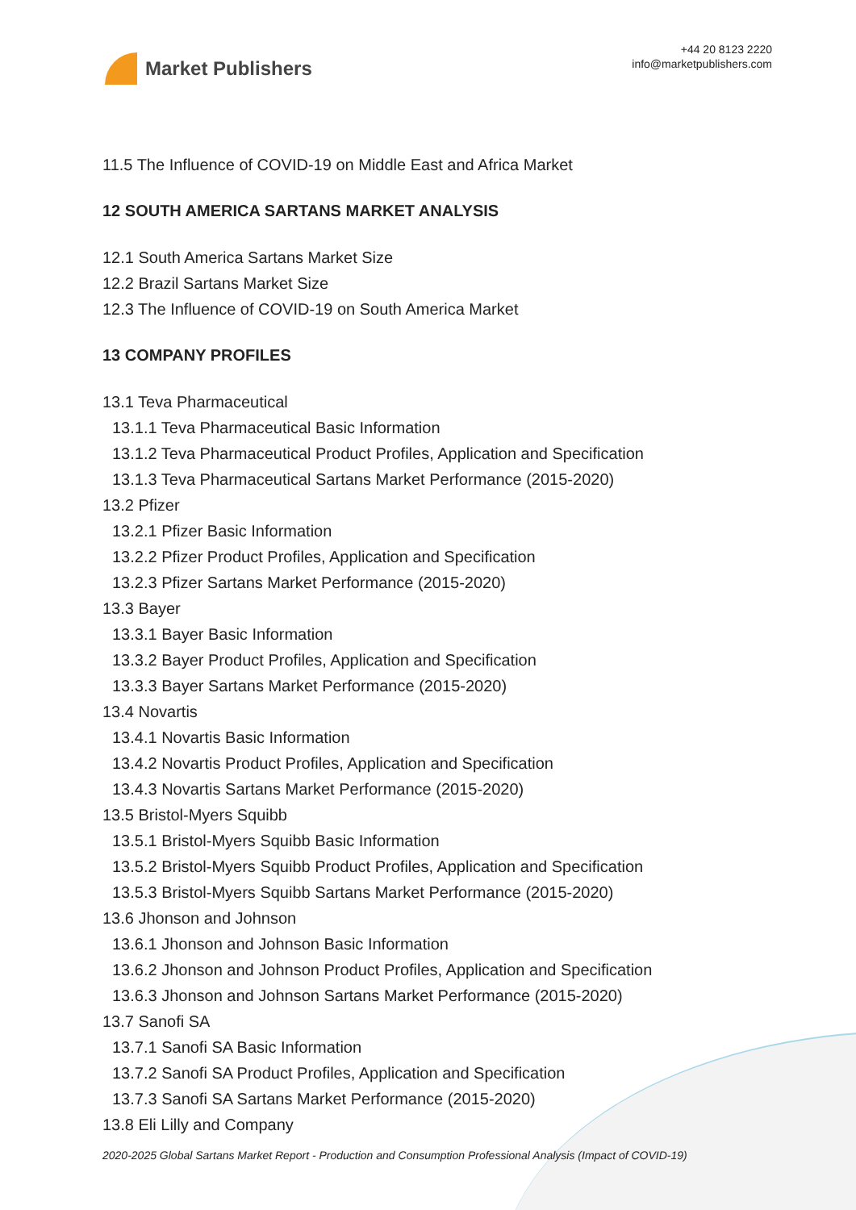Market Publishers
+44 20 8123 2220
info@marketpublishers.com
11.5 The Influence of COVID-19 on Middle East and Africa Market
12 SOUTH AMERICA SARTANS MARKET ANALYSIS
12.1 South America Sartans Market Size
12.2 Brazil Sartans Market Size
12.3 The Influence of COVID-19 on South America Market
13 COMPANY PROFILES
13.1 Teva Pharmaceutical
13.1.1 Teva Pharmaceutical Basic Information
13.1.2 Teva Pharmaceutical Product Profiles, Application and Specification
13.1.3 Teva Pharmaceutical Sartans Market Performance (2015-2020)
13.2 Pfizer
13.2.1 Pfizer Basic Information
13.2.2 Pfizer Product Profiles, Application and Specification
13.2.3 Pfizer Sartans Market Performance (2015-2020)
13.3 Bayer
13.3.1 Bayer Basic Information
13.3.2 Bayer Product Profiles, Application and Specification
13.3.3 Bayer Sartans Market Performance (2015-2020)
13.4 Novartis
13.4.1 Novartis Basic Information
13.4.2 Novartis Product Profiles, Application and Specification
13.4.3 Novartis Sartans Market Performance (2015-2020)
13.5 Bristol-Myers Squibb
13.5.1 Bristol-Myers Squibb Basic Information
13.5.2 Bristol-Myers Squibb Product Profiles, Application and Specification
13.5.3 Bristol-Myers Squibb Sartans Market Performance (2015-2020)
13.6 Jhonson and Johnson
13.6.1 Jhonson and Johnson Basic Information
13.6.2 Jhonson and Johnson Product Profiles, Application and Specification
13.6.3 Jhonson and Johnson Sartans Market Performance (2015-2020)
13.7 Sanofi SA
13.7.1 Sanofi SA Basic Information
13.7.2 Sanofi SA Product Profiles, Application and Specification
13.7.3 Sanofi SA Sartans Market Performance (2015-2020)
13.8 Eli Lilly and Company
2020-2025 Global Sartans Market Report - Production and Consumption Professional Analysis (Impact of COVID-19)